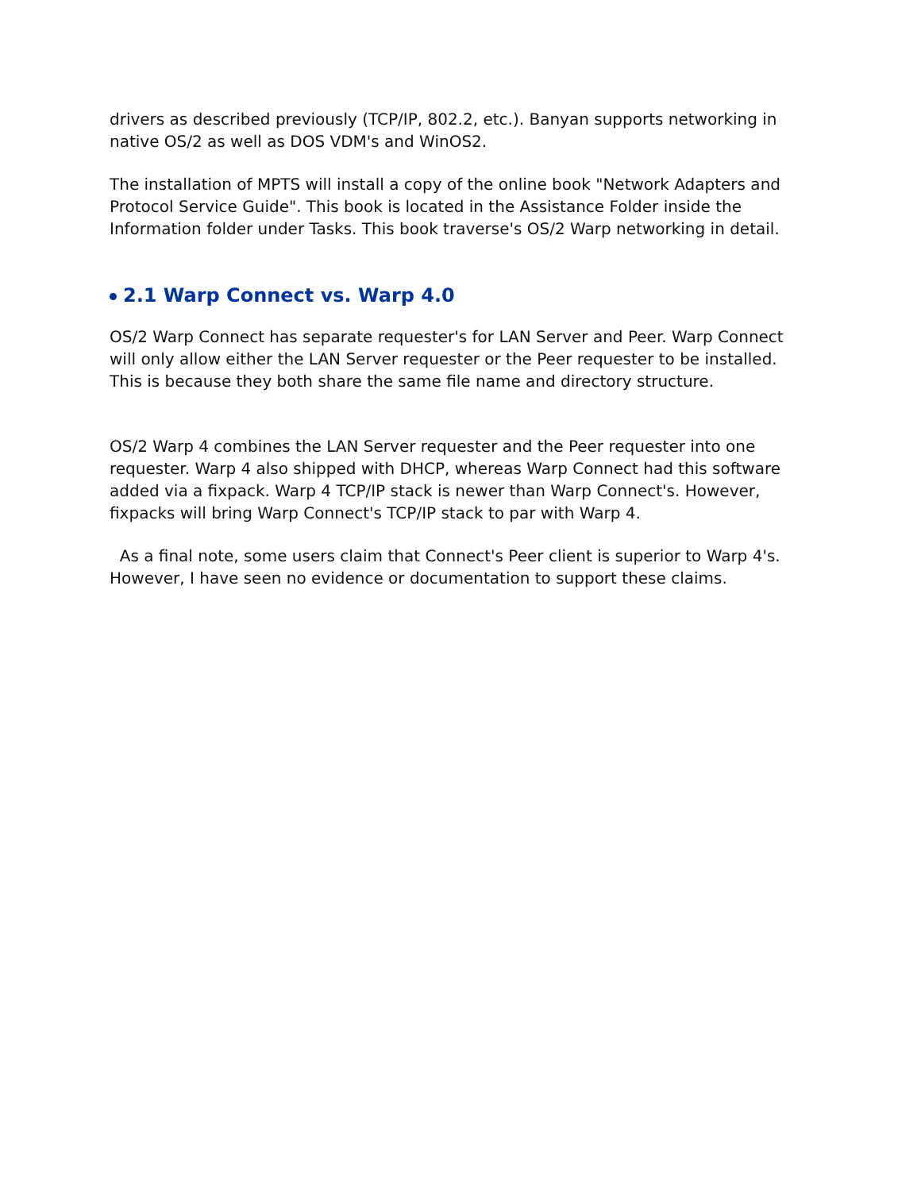drivers as described previously (TCP/IP, 802.2, etc.). Banyan supports networking in native OS/2 as well as DOS VDM's and WinOS2.
The installation of MPTS will install a copy of the online book "Network Adapters and Protocol Service Guide". This book is located in the Assistance Folder inside the Information folder under Tasks. This book traverse's OS/2 Warp networking in detail.
2.1 Warp Connect vs. Warp 4.0
OS/2 Warp Connect has separate requester's for LAN Server and Peer. Warp Connect will only allow either the LAN Server requester or the Peer requester to be installed. This is because they both share the same file name and directory structure.
OS/2 Warp 4 combines the LAN Server requester and the Peer requester into one requester. Warp 4 also shipped with DHCP, whereas Warp Connect had this software added via a fixpack. Warp 4 TCP/IP stack is newer than Warp Connect's. However, fixpacks will bring Warp Connect's TCP/IP stack to par with Warp 4.
As a final note, some users claim that Connect's Peer client is superior to Warp 4's. However, I have seen no evidence or documentation to support these claims.